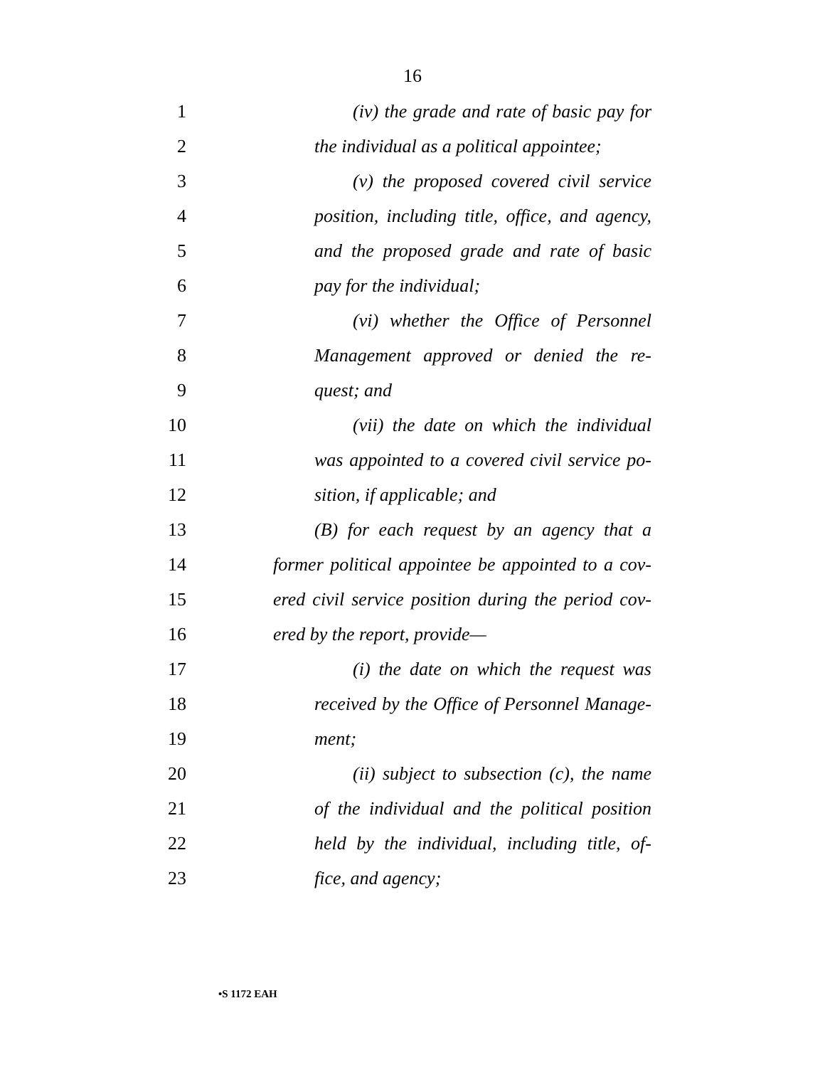16
1 (iv) the grade and rate of basic pay for
2 the individual as a political appointee;
3 (v) the proposed covered civil service
4 position, including title, office, and agency,
5 and the proposed grade and rate of basic
6 pay for the individual;
7 (vi) whether the Office of Personnel
8 Management approved or denied the re-
9 quest; and
10 (vii) the date on which the individual
11 was appointed to a covered civil service po-
12 sition, if applicable; and
13 (B) for each request by an agency that a
14 former political appointee be appointed to a cov-
15 ered civil service position during the period cov-
16 ered by the report, provide—
17 (i) the date on which the request was
18 received by the Office of Personnel Manage-
19 ment;
20 (ii) subject to subsection (c), the name
21 of the individual and the political position
22 held by the individual, including title, of-
23 fice, and agency;
•S 1172 EAH